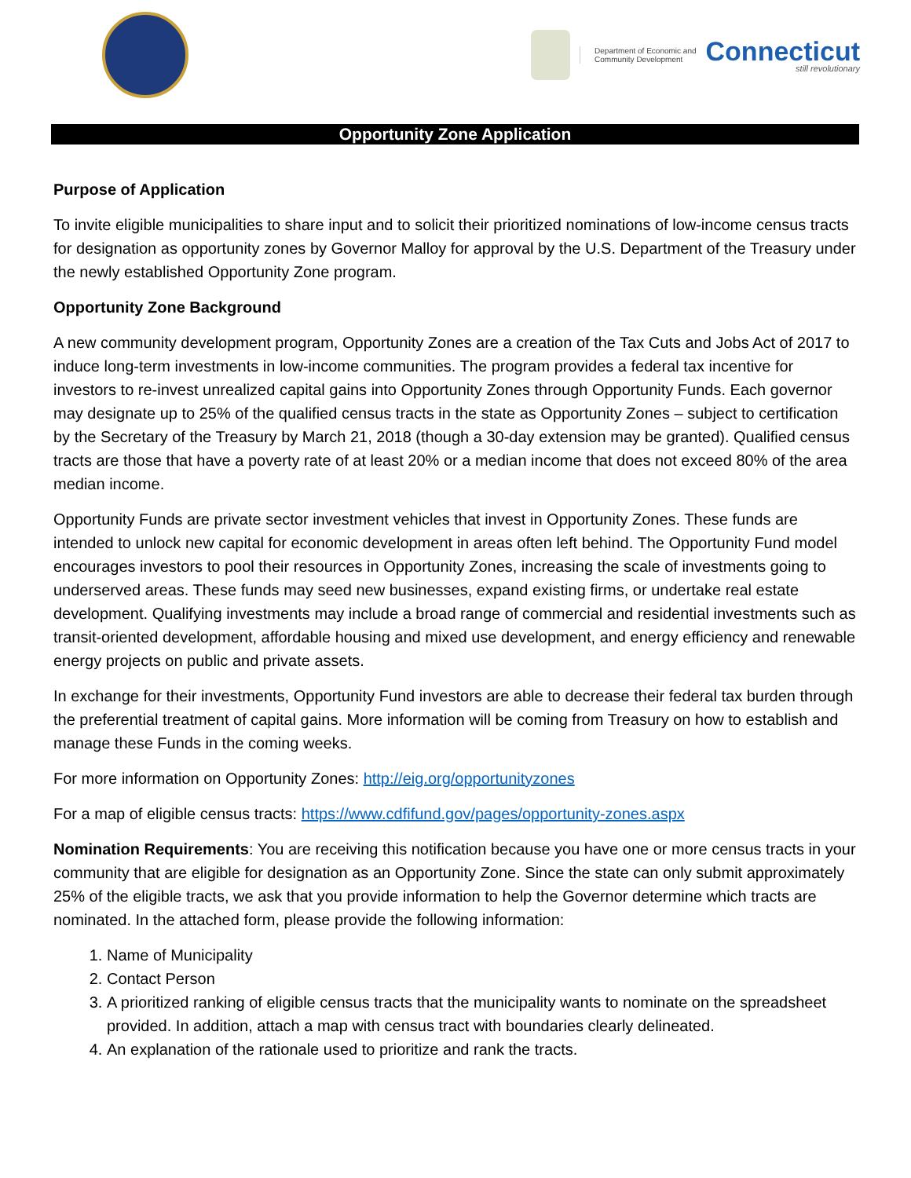Department of Economic and
Community Development
Connecticut
still revolutionary
Opportunity Zone Application
Purpose of Application
To invite eligible municipalities to share input and to solicit their prioritized nominations of low-income census tracts for designation as opportunity zones by Governor Malloy for approval by the U.S. Department of the Treasury under the newly established Opportunity Zone program.
Opportunity Zone Background
A new community development program, Opportunity Zones are a creation of the Tax Cuts and Jobs Act of 2017 to induce long-term investments in low-income communities. The program provides a federal tax incentive for investors to re-invest unrealized capital gains into Opportunity Zones through Opportunity Funds. Each governor may designate up to 25% of the qualified census tracts in the state as Opportunity Zones – subject to certification by the Secretary of the Treasury by March 21, 2018 (though a 30-day extension may be granted). Qualified census tracts are those that have a poverty rate of at least 20% or a median income that does not exceed 80% of the area median income.
Opportunity Funds are private sector investment vehicles that invest in Opportunity Zones. These funds are intended to unlock new capital for economic development in areas often left behind. The Opportunity Fund model encourages investors to pool their resources in Opportunity Zones, increasing the scale of investments going to underserved areas. These funds may seed new businesses, expand existing firms, or undertake real estate development. Qualifying investments may include a broad range of commercial and residential investments such as transit-oriented development, affordable housing and mixed use development, and energy efficiency and renewable energy projects on public and private assets.
In exchange for their investments, Opportunity Fund investors are able to decrease their federal tax burden through the preferential treatment of capital gains. More information will be coming from Treasury on how to establish and manage these Funds in the coming weeks.
For more information on Opportunity Zones: http://eig.org/opportunityzones
For a map of eligible census tracts: https://www.cdfifund.gov/pages/opportunity-zones.aspx
Nomination Requirements: You are receiving this notification because you have one or more census tracts in your community that are eligible for designation as an Opportunity Zone. Since the state can only submit approximately 25% of the eligible tracts, we ask that you provide information to help the Governor determine which tracts are nominated. In the attached form, please provide the following information:
1. Name of Municipality
2. Contact Person
3. A prioritized ranking of eligible census tracts that the municipality wants to nominate on the spreadsheet provided. In addition, attach a map with census tract with boundaries clearly delineated.
4. An explanation of the rationale used to prioritize and rank the tracts.